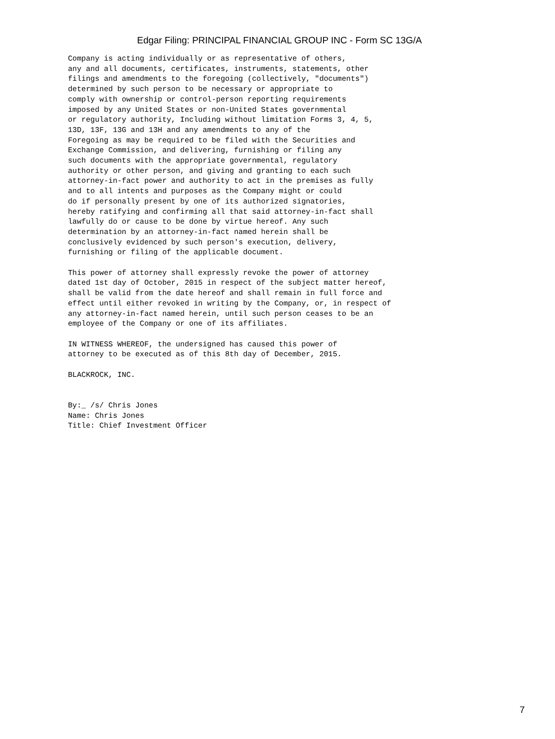Edgar Filing: PRINCIPAL FINANCIAL GROUP INC - Form SC 13G/A
Company is acting individually or as representative of others,
any and all documents, certificates, instruments, statements, other
filings and amendments to the foregoing (collectively, "documents")
determined by such person to be necessary or appropriate to
comply with ownership or control-person reporting requirements
imposed by any United States or non-United States governmental
or regulatory authority, Including without limitation Forms 3, 4, 5,
13D, 13F, 13G and 13H and any amendments to any of the
Foregoing as may be required to be filed with the Securities and
Exchange Commission, and delivering, furnishing or filing any
such documents with the appropriate governmental, regulatory
authority or other person, and giving and granting to each such
attorney-in-fact power and authority to act in the premises as fully
and to all intents and purposes as the Company might or could
do if personally present by one of its authorized signatories,
hereby ratifying and confirming all that said attorney-in-fact shall
lawfully do or cause to be done by virtue hereof. Any such
determination by an attorney-in-fact named herein shall be
conclusively evidenced by such person's execution, delivery,
furnishing or filing of the applicable document.

This power of attorney shall expressly revoke the power of attorney
dated 1st day of October, 2015 in respect of the subject matter hereof,
shall be valid from the date hereof and shall remain in full force and
effect until either revoked in writing by the Company, or, in respect of
any attorney-in-fact named herein, until such person ceases to be an
employee of the Company or one of its affiliates.

IN WITNESS WHEREOF, the undersigned has caused this power of
attorney to be executed as of this 8th day of December, 2015.

BLACKROCK, INC.


By:_ /s/ Chris Jones
Name: Chris Jones
Title: Chief Investment Officer
7